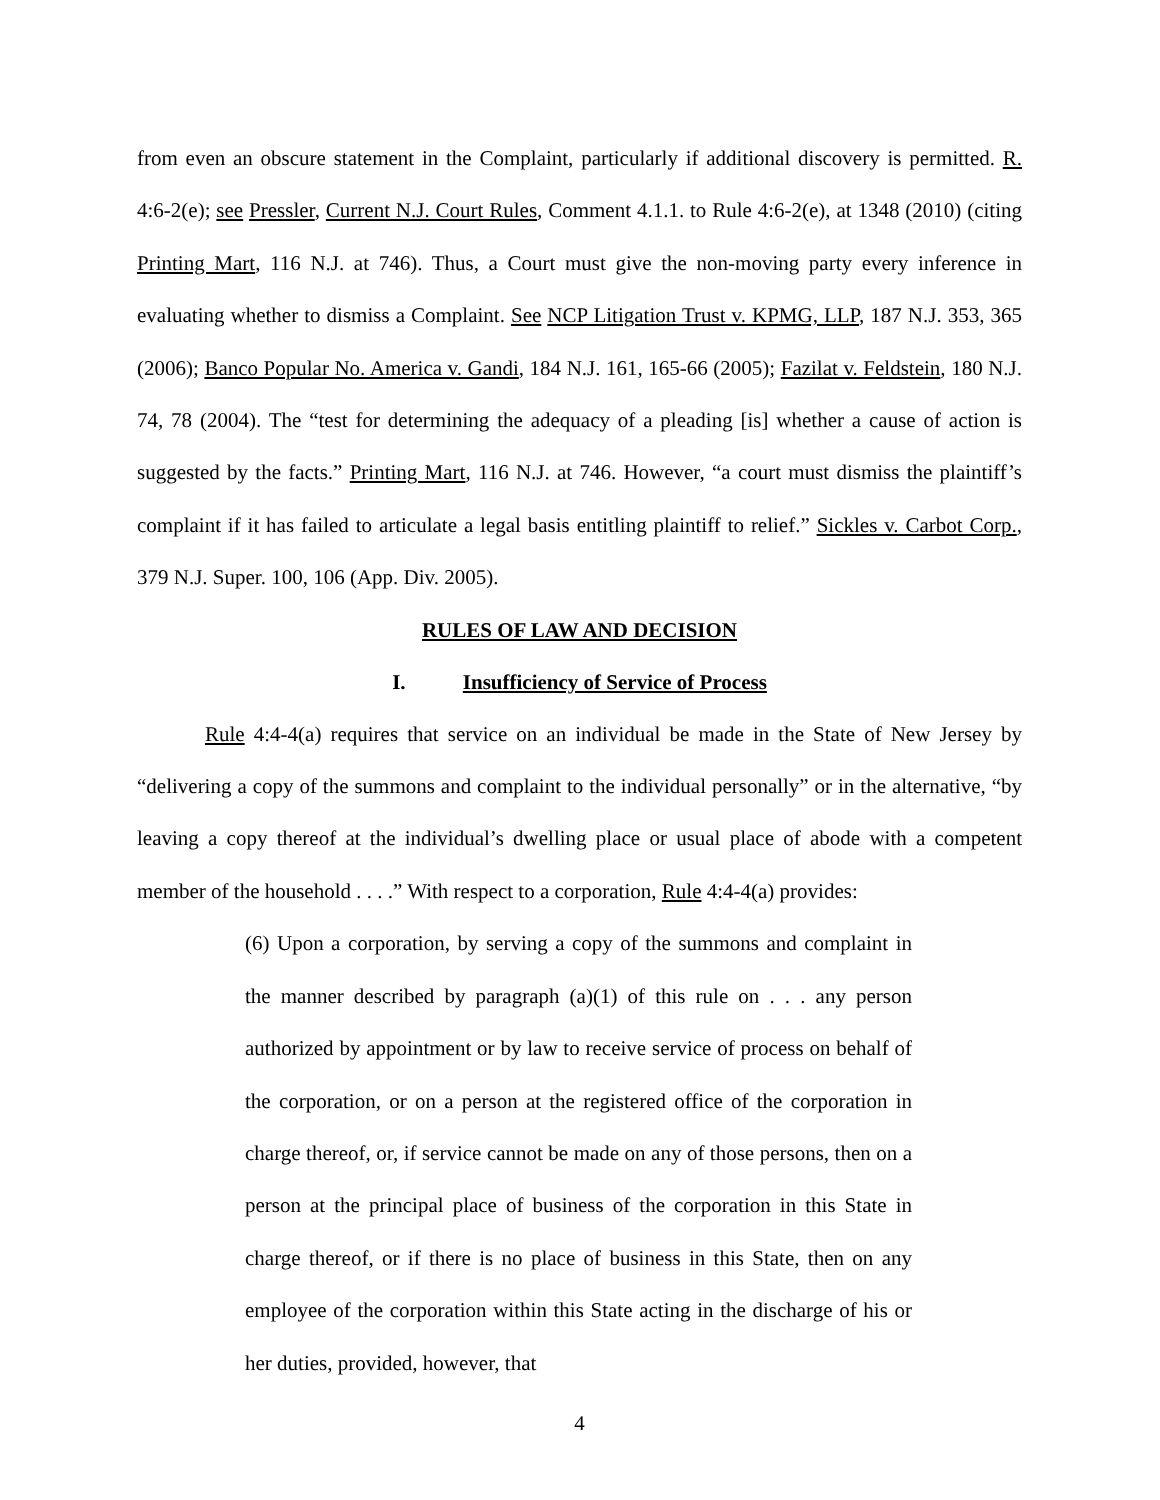from even an obscure statement in the Complaint, particularly if additional discovery is permitted. R. 4:6-2(e); see Pressler, Current N.J. Court Rules, Comment 4.1.1. to Rule 4:6-2(e), at 1348 (2010) (citing Printing Mart, 116 N.J. at 746). Thus, a Court must give the non-moving party every inference in evaluating whether to dismiss a Complaint. See NCP Litigation Trust v. KPMG, LLP, 187 N.J. 353, 365 (2006); Banco Popular No. America v. Gandi, 184 N.J. 161, 165-66 (2005); Fazilat v. Feldstein, 180 N.J. 74, 78 (2004). The “test for determining the adequacy of a pleading [is] whether a cause of action is suggested by the facts.” Printing Mart, 116 N.J. at 746. However, “a court must dismiss the plaintiff’s complaint if it has failed to articulate a legal basis entitling plaintiff to relief.” Sickles v. Carbot Corp., 379 N.J. Super. 100, 106 (App. Div. 2005).
RULES OF LAW AND DECISION
I. Insufficiency of Service of Process
Rule 4:4-4(a) requires that service on an individual be made in the State of New Jersey by “delivering a copy of the summons and complaint to the individual personally” or in the alternative, “by leaving a copy thereof at the individual’s dwelling place or usual place of abode with a competent member of the household . . . .” With respect to a corporation, Rule 4:4-4(a) provides:
(6) Upon a corporation, by serving a copy of the summons and complaint in the manner described by paragraph (a)(1) of this rule on . . . any person authorized by appointment or by law to receive service of process on behalf of the corporation, or on a person at the registered office of the corporation in charge thereof, or, if service cannot be made on any of those persons, then on a person at the principal place of business of the corporation in this State in charge thereof, or if there is no place of business in this State, then on any employee of the corporation within this State acting in the discharge of his or her duties, provided, however, that
4